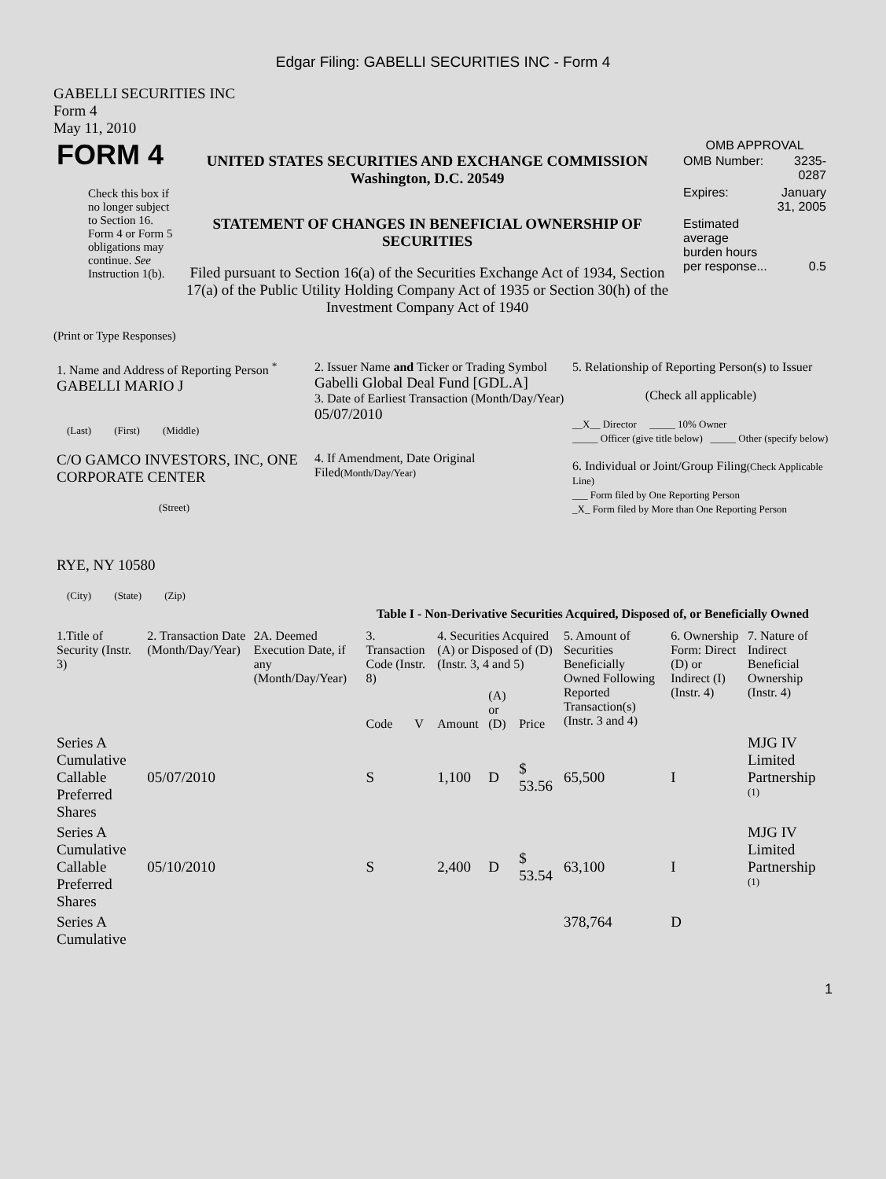Edgar Filing: GABELLI SECURITIES INC - Form 4
GABELLI SECURITIES INC
Form 4
May 11, 2010
| FORM 4 Check this box if no longer subject to Section 16. Form 4 or Form 5 obligations may continue. See Instruction 1(b). | UNITED STATES SECURITIES AND EXCHANGE COMMISSION Washington, D.C. 20549 STATEMENT OF CHANGES IN BENEFICIAL OWNERSHIP OF SECURITIES Filed pursuant to Section 16(a) of the Securities Exchange Act of 1934, Section 17(a) of the Public Utility Holding Company Act of 1935 or Section 30(h) of the Investment Company Act of 1940 | OMB APPROVAL / OMB Number: / 3235-0287 / / Expires: / January 31, 2005 / / Estimated average burden hours per response... / 0.5 / |
(Print or Type Responses)
| 1. Name and Address of Reporting Person <sup>*</sup> GABELLI MARIO J (Last) (First) (Middle) C/O GAMCO INVESTORS, INC, ONE CORPORATE CENTER (Street) RYE, NY 10580 (City) (State) (Zip) | 2. Issuer Name and Ticker or Trading Symbol Gabelli Global Deal Fund [GDL.A] 3. Date of Earliest Transaction (Month/Day/Year) 05/07/2010 4. If Amendment, Date Original Filed (Month/Day/Year) | 5. Relationship of Reporting Person(s) to Issuer (Check all applicable) __X__ Director _____ 10% Owner _____ Officer (give title below) _____ Other (specify below) 6. Individual or Joint/Group Filing (Check Applicable Line) ___ Form filed by One Reporting Person _X_ Form filed by More than One Reporting Person |
Table I - Non-Derivative Securities Acquired, Disposed of, or Beneficially Owned
| 1.Title of Security (Instr. 3) | 2. Transaction Date (Month/Day/Year) | 2A. Deemed Execution Date, if any (Month/Day/Year) | 3. Transaction Code (Instr. 8) | | 4. Securities Acquired (A) or Disposed of (D) (Instr. 3, 4 and 5) | | | 5. Amount of Securities Beneficially Owned Following Reported Transaction(s) (Instr. 3 and 4) | 6. Ownership Form: Direct (D) or Indirect (I) (Instr. 4) | 7. Nature of Indirect Beneficial Ownership (Instr. 4) |
| --- | --- | --- | --- | --- | --- | --- | --- | --- | --- | --- |
| | | | Code | V | Amount | (A) or (D) | Price | | | |
| Series A Cumulative Callable Preferred Shares | 05/07/2010 | | S | | 1,100 | D | $ 53.56 | 65,500 | I | MJG IV Limited Partnership <sup>(1)</sup> |
| Series A Cumulative Callable Preferred Shares | 05/10/2010 | | S | | 2,400 | D | $ 53.54 | 63,100 | I | MJG IV Limited Partnership <sup>(1)</sup> |
| Series A Cumulative | | | | | | | | 378,764 | D | |
1